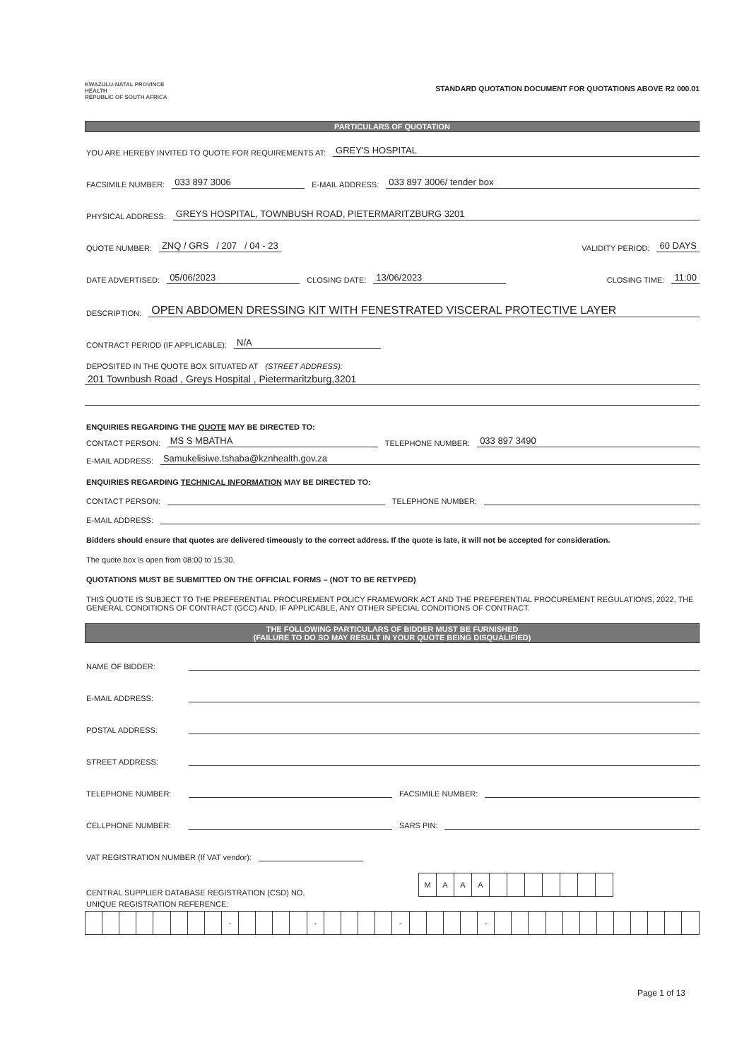KWAZULU-NATAL PROVINCE
HEALTH
REPUBLIC OF SOUTH AFRICA
STANDARD QUOTATION DOCUMENT FOR QUOTATIONS ABOVE R2 000.01
PARTICULARS OF QUOTATION
YOU ARE HEREBY INVITED TO QUOTE FOR REQUIREMENTS AT: GREY'S HOSPITAL
FACSIMILE NUMBER: 033 897 3006 E-MAIL ADDRESS: 033 897 3006/ tender box
PHYSICAL ADDRESS: GREYS HOSPITAL, TOWNBUSH ROAD, PIETERMARITZBURG 3201
QUOTE NUMBER: ZNQ / GRS / 207 / 04 - 23 VALIDITY PERIOD: 60 DAYS
DATE ADVERTISED: 05/06/2023 CLOSING DATE: 13/06/2023 CLOSING TIME: 11:00
DESCRIPTION: OPEN ABDOMEN DRESSING KIT WITH FENESTRATED VISCERAL PROTECTIVE LAYER
CONTRACT PERIOD (IF APPLICABLE): N/A
DEPOSITED IN THE QUOTE BOX SITUATED AT (STREET ADDRESS):
201 Townbush Road , Greys Hospital , Pietermaritzburg,3201
ENQUIRIES REGARDING THE QUOTE MAY BE DIRECTED TO:
CONTACT PERSON: MS S MBATHA TELEPHONE NUMBER: 033 897 3490
E-MAIL ADDRESS: Samukelisiwe.tshaba@kznhealth.gov.za
ENQUIRIES REGARDING TECHNICAL INFORMATION MAY BE DIRECTED TO:
CONTACT PERSON: TELEPHONE NUMBER:
E-MAIL ADDRESS:
Bidders should ensure that quotes are delivered timeously to the correct address. If the quote is late, it will not be accepted for consideration.
The quote box is open from 08:00 to 15:30.
QUOTATIONS MUST BE SUBMITTED ON THE OFFICIAL FORMS – (NOT TO BE RETYPED)
THIS QUOTE IS SUBJECT TO THE PREFERENTIAL PROCUREMENT POLICY FRAMEWORK ACT AND THE PREFERENTIAL PROCUREMENT REGULATIONS, 2022, THE GENERAL CONDITIONS OF CONTRACT (GCC) AND, IF APPLICABLE, ANY OTHER SPECIAL CONDITIONS OF CONTRACT.
THE FOLLOWING PARTICULARS OF BIDDER MUST BE FURNISHED
(FAILURE TO DO SO MAY RESULT IN YOUR QUOTE BEING DISQUALIFIED)
NAME OF BIDDER:
E-MAIL ADDRESS:
POSTAL ADDRESS:
STREET ADDRESS:
TELEPHONE NUMBER: FACSIMILE NUMBER:
CELLPHONE NUMBER: SARS PIN:
VAT REGISTRATION NUMBER (If VAT vendor):
CENTRAL SUPPLIER DATABASE REGISTRATION (CSD) NO.
| M | A | A | A | | | | | | | |
UNIQUE REGISTRATION REFERENCE:
| | | | | | | | | - | | | | | - | | | | | - | | | | | - | | | | | | | | | | | | |
Page 1 of 13